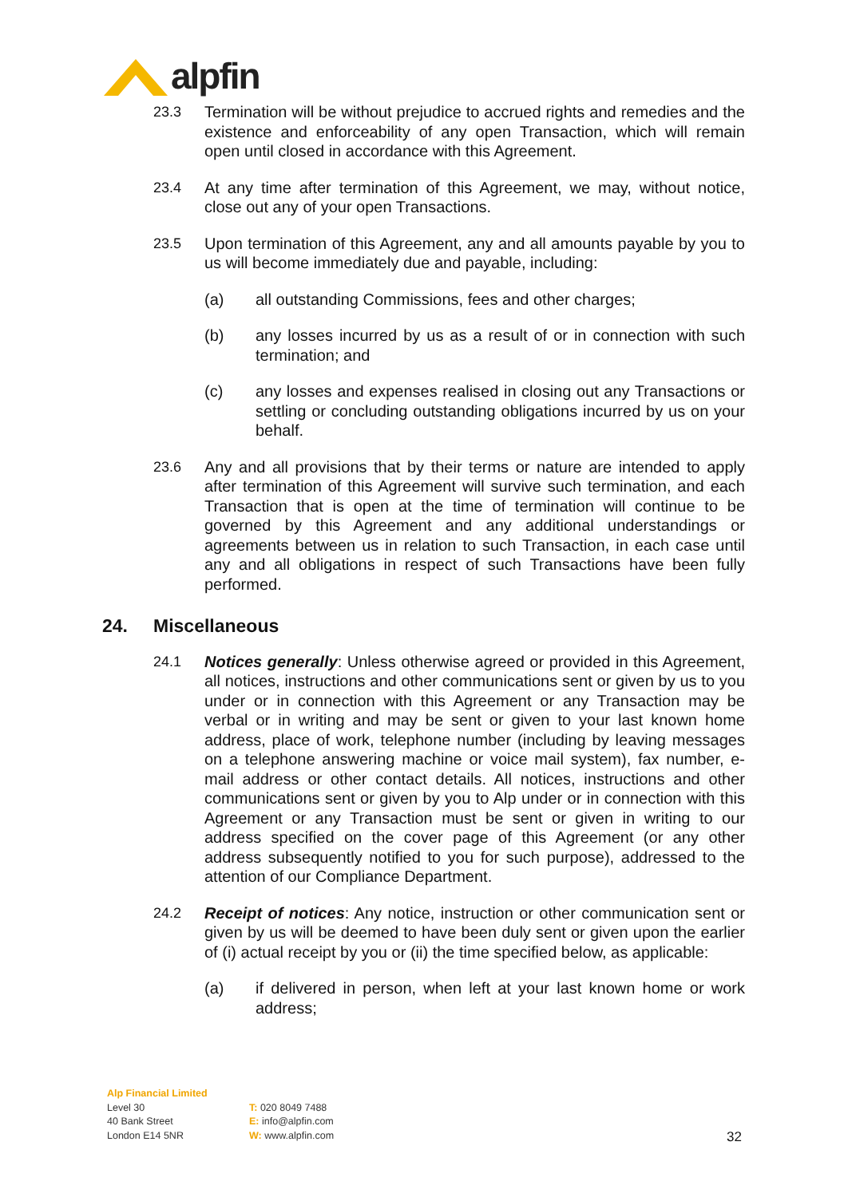alpfin
23.3 Termination will be without prejudice to accrued rights and remedies and the existence and enforceability of any open Transaction, which will remain open until closed in accordance with this Agreement.
23.4 At any time after termination of this Agreement, we may, without notice, close out any of your open Transactions.
23.5 Upon termination of this Agreement, any and all amounts payable by you to us will become immediately due and payable, including:
(a) all outstanding Commissions, fees and other charges;
(b) any losses incurred by us as a result of or in connection with such termination; and
(c) any losses and expenses realised in closing out any Transactions or settling or concluding outstanding obligations incurred by us on your behalf.
23.6 Any and all provisions that by their terms or nature are intended to apply after termination of this Agreement will survive such termination, and each Transaction that is open at the time of termination will continue to be governed by this Agreement and any additional understandings or agreements between us in relation to such Transaction, in each case until any and all obligations in respect of such Transactions have been fully performed.
24. Miscellaneous
24.1 Notices generally: Unless otherwise agreed or provided in this Agreement, all notices, instructions and other communications sent or given by us to you under or in connection with this Agreement or any Transaction may be verbal or in writing and may be sent or given to your last known home address, place of work, telephone number (including by leaving messages on a telephone answering machine or voice mail system), fax number, e-mail address or other contact details. All notices, instructions and other communications sent or given by you to Alp under or in connection with this Agreement or any Transaction must be sent or given in writing to our address specified on the cover page of this Agreement (or any other address subsequently notified to you for such purpose), addressed to the attention of our Compliance Department.
24.2 Receipt of notices: Any notice, instruction or other communication sent or given by us will be deemed to have been duly sent or given upon the earlier of (i) actual receipt by you or (ii) the time specified below, as applicable:
(a) if delivered in person, when left at your last known home or work address;
Alp Financial Limited
Level 30
40 Bank Street
London E14 5NR
T: 020 8049 7488
E: info@alpfin.com
W: www.alpfin.com
32